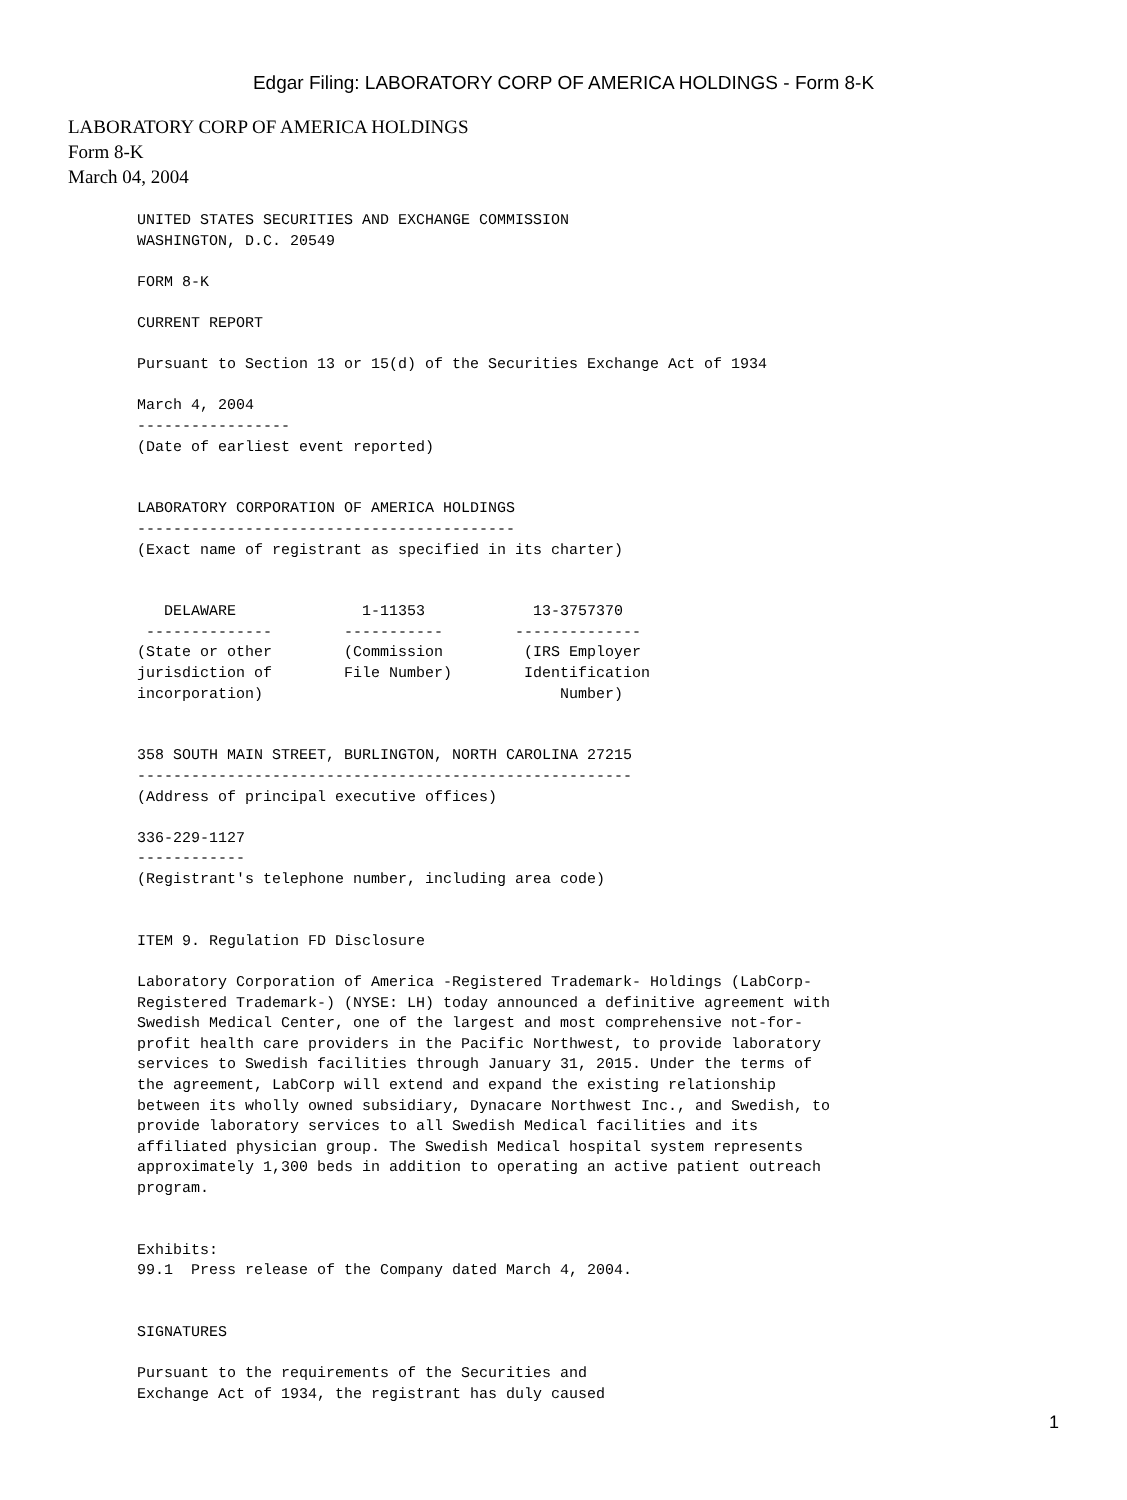Edgar Filing: LABORATORY CORP OF AMERICA HOLDINGS - Form 8-K
LABORATORY CORP OF AMERICA HOLDINGS
Form 8-K
March 04, 2004
UNITED STATES SECURITIES AND EXCHANGE COMMISSION
WASHINGTON, D.C. 20549

FORM 8-K

CURRENT REPORT

Pursuant to Section 13 or 15(d) of the Securities Exchange Act of 1934

March 4, 2004
-----------------
(Date of earliest event reported)


LABORATORY CORPORATION OF AMERICA HOLDINGS
------------------------------------------
(Exact name of registrant as specified in its charter)


   DELAWARE              1-11353            13-3757370
 --------------        -----------        --------------
(State or other        (Commission         (IRS Employer
jurisdiction of        File Number)        Identification
incorporation)                                 Number)


358 SOUTH MAIN STREET, BURLINGTON, NORTH CAROLINA 27215
-------------------------------------------------------
(Address of principal executive offices)

336-229-1127
------------
(Registrant's telephone number, including area code)


ITEM 9. Regulation FD Disclosure

Laboratory Corporation of America -Registered Trademark- Holdings (LabCorp-
Registered Trademark-) (NYSE: LH) today announced a definitive agreement with
Swedish Medical Center, one of the largest and most comprehensive not-for-
profit health care providers in the Pacific Northwest, to provide laboratory
services to Swedish facilities through January 31, 2015. Under the terms of
the agreement, LabCorp will extend and expand the existing relationship
between its wholly owned subsidiary, Dynacare Northwest Inc., and Swedish, to
provide laboratory services to all Swedish Medical facilities and its
affiliated physician group. The Swedish Medical hospital system represents
approximately 1,300 beds in addition to operating an active patient outreach
program.


Exhibits:
99.1  Press release of the Company dated March 4, 2004.


SIGNATURES

Pursuant to the requirements of the Securities and
Exchange Act of 1934, the registrant has duly caused
1